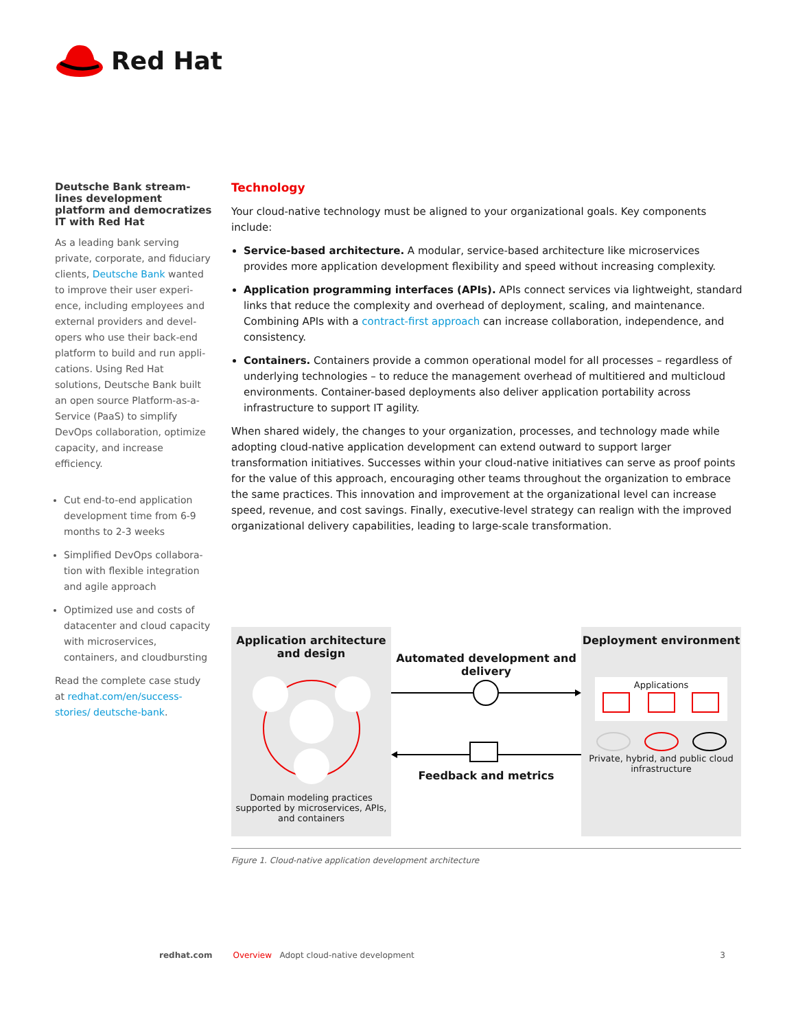Red Hat
Deutsche Bank stream­lines development platform and democra­tizes IT with Red Hat
As a leading bank serving private, corporate, and fiduciary clients, Deutsche Bank wanted to improve their user experi­ence, including employees and external providers and devel­opers who use their back-end platform to build and run appli­cations. Using Red Hat solutions, Deutsche Bank built an open source Platform-as-a-Service (PaaS) to simplify DevOps collaboration, optimize capacity, and increase efficiency.
Cut end-to-end application development time from 6-9 months to 2-3 weeks
Simplified DevOps collabora­tion with flexible integration and agile approach
Optimized use and costs of datacenter and cloud capacity with microservices, containers, and cloudbursting
Read the complete case study at redhat.com/en/success-stories/ deutsche-bank.
Technology
Your cloud-native technology must be aligned to your organizational goals. Key components include:
Service-based architecture. A modular, service-based architecture like microservices provides more application development flexibility and speed without increasing complexity.
Application programming interfaces (APIs). APIs connect services via lightweight, standard links that reduce the complexity and overhead of deployment, scaling, and maintenance. Combining APIs with a contract-first approach can increase collaboration, independence, and consistency.
Containers. Containers provide a common operational model for all processes – regardless of underlying technologies – to reduce the management overhead of multitiered and multicloud envi­ronments. Container-based deployments also deliver application portability across infrastructure to support IT agility.
When shared widely, the changes to your organization, processes, and technology made while adopt­ing cloud-native application development can extend outward to support larger transformation initiatives. Successes within your cloud-native initiatives can serve as proof points for the value of this approach, encouraging other teams throughout the organization to embrace the same practices. This innovation and improvement at the organizational level can increase speed, revenue, and cost savings. Finally, executive-level strategy can realign with the improved organizational delivery capa­bilities, leading to large-scale transformation.
Application architecture and design
Domain modeling practices supported by microservices, APIs, and containers
Automated development and delivery
Feedback and metrics
Deployment environment
Applications
Private, hybrid, and public cloud infrastructure
Figure 1. Cloud-native application development architecture
redhat.com Overview Adopt cloud-native development 3